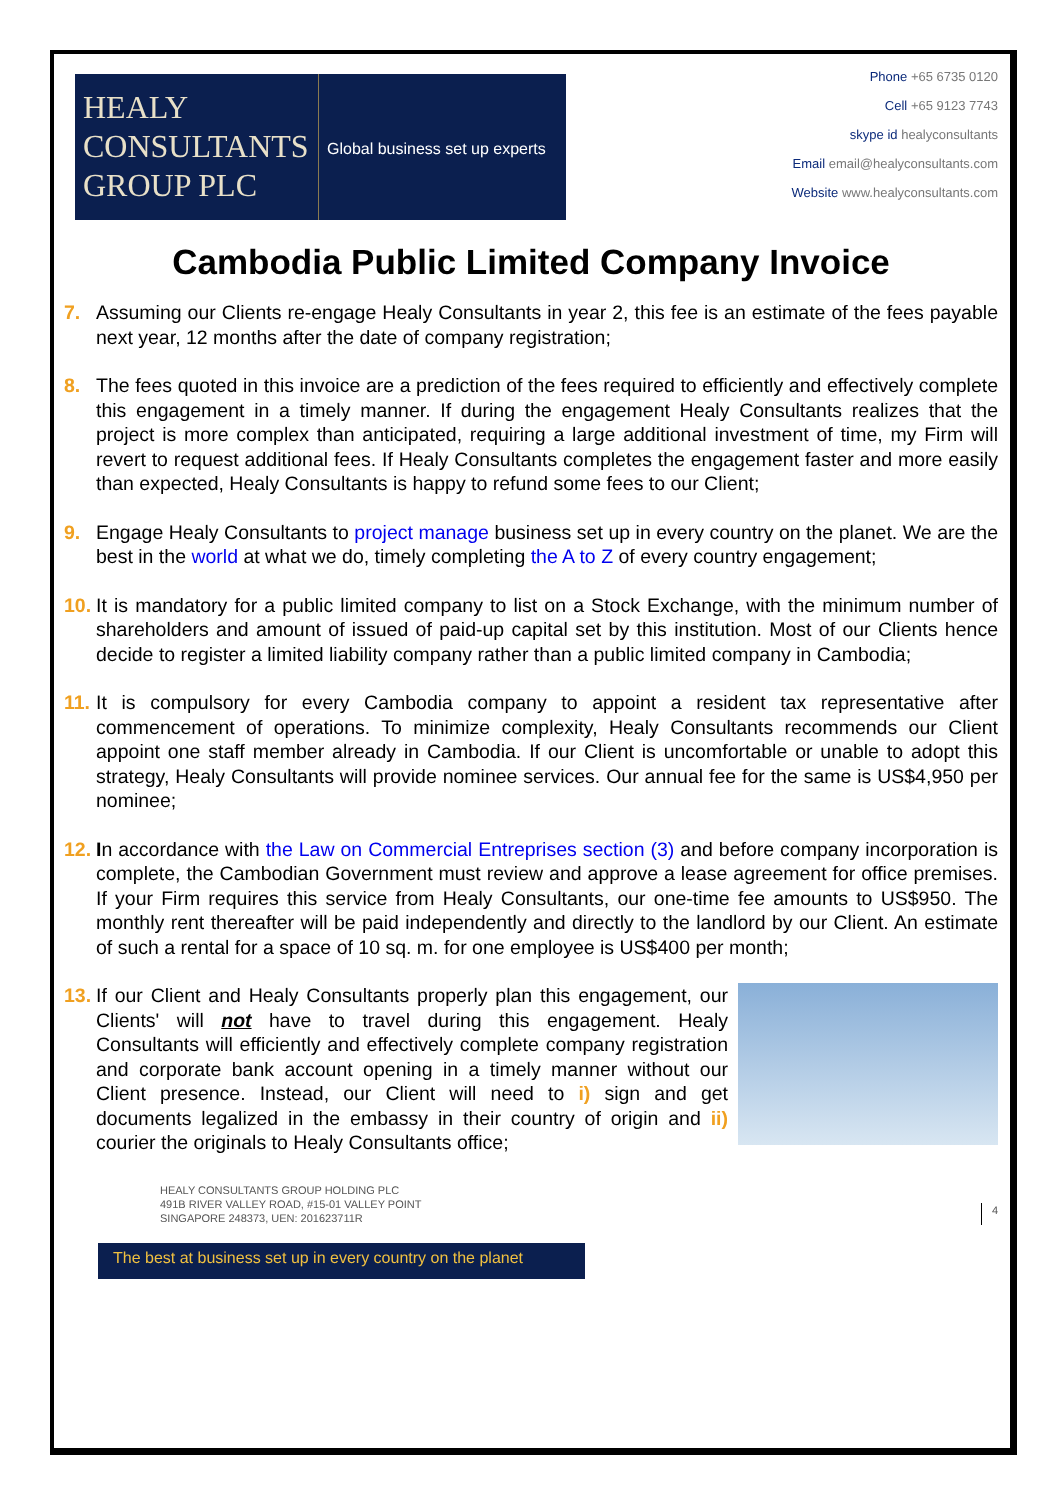HEALY
CONSULTANTS
GROUP PLC
Global business set up experts
Phone +65 6735 0120
Cell +65 9123 7743
skype id healyconsultants
Email email@healyconsultants.com
Website www.healyconsultants.com
Cambodia Public Limited Company Invoice
7. Assuming our Clients re-engage Healy Consultants in year 2, this fee is an estimate of the fees payable next year, 12 months after the date of company registration;
8. The fees quoted in this invoice are a prediction of the fees required to efficiently and effectively complete this engagement in a timely manner. If during the engagement Healy Consultants realizes that the project is more complex than anticipated, requiring a large additional investment of time, my Firm will revert to request additional fees. If Healy Consultants completes the engagement faster and more easily than expected, Healy Consultants is happy to refund some fees to our Client;
9. Engage Healy Consultants to project manage business set up in every country on the planet. We are the best in the world at what we do, timely completing the A to Z of every country engagement;
10.
It is mandatory for a public limited company to list on a Stock Exchange, with the minimum number of shareholders and amount of issued of paid-up capital set by this institution. Most of our Clients hence decide to register a limited liability company rather than a public limited company in Cambodia;
11.
It is compulsory for every Cambodia company to appoint a resident tax representative after commencement of operations. To minimize complexity, Healy Consultants recommends our Client appoint one staff member already in Cambodia. If our Client is uncomfortable or unable to adopt this strategy, Healy Consultants will provide nominee services. Our annual fee for the same is US$4,950 per nominee;
12.
In accordance with the Law on Commercial Entreprises section (3) and before company incorporation is complete, the Cambodian Government must review and approve a lease agreement for office premises. If your Firm requires this service from Healy Consultants, our one-time fee amounts to US$950. The monthly rent thereafter will be paid independently and directly to the landlord by our Client. An estimate of such a rental for a space of 10 sq. m. for one employee is US$400 per month;
13.
If our Client and Healy Consultants properly plan this engagement, our Clients' will not have to travel during this engagement. Healy Consultants will efficiently and effectively complete company registration and corporate bank account opening in a timely manner without our Client presence. Instead, our Client will need to i) sign and get documents legalized in the embassy in their country of origin and ii) courier the originals to Healy Consultants office;
HEALY CONSULTANTS GROUP HOLDING PLC
491B RIVER VALLEY ROAD, #15-01 VALLEY POINT
SINGAPORE 248373, UEN: 201623711R
4
The best at business set up in every country on the planet